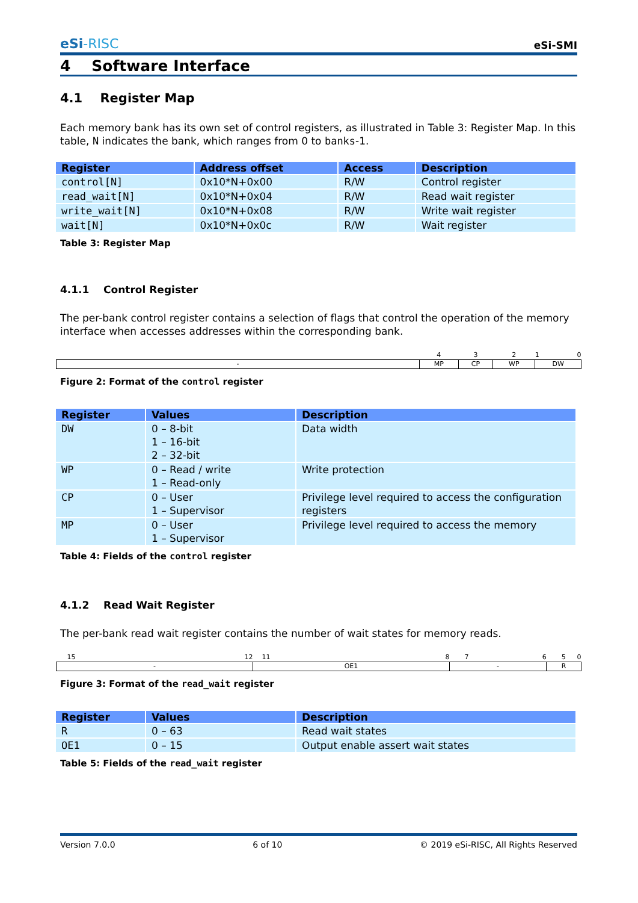eSi-RISC
eSi-SMI
4 Software Interface
4.1 Register Map
Each memory bank has its own set of control registers, as illustrated in Table 3: Register Map. In this table, N indicates the bank, which ranges from 0 to banks-1.
| Register | Address offset | Access | Description |
| --- | --- | --- | --- |
| control[N] | 0x10*N+0x00 | R/W | Control register |
| read_wait[N] | 0x10*N+0x04 | R/W | Read wait register |
| write_wait[N] | 0x10*N+0x08 | R/W | Write wait register |
| wait[N] | 0x10*N+0x0c | R/W | Wait register |
Table 3: Register Map
4.1.1 Control Register
The per-bank control register contains a selection of flags that control the operation of the memory interface when accesses addresses within the corresponding bank.
| | 4 | 3 | 2 | 1 | 0 |
| - | MP | CP | WP | DW | |
Figure 2: Format of the control register
| Register | Values | Description |
| --- | --- | --- |
| DW | 0 – 8-bit 1 – 16-bit 2 – 32-bit | Data width |
| WP | 0 – Read / write 1 – Read-only | Write protection |
| CP | 0 – User 1 – Supervisor | Privilege level required to access the configuration registers |
| MP | 0 – User 1 – Supervisor | Privilege level required to access the memory |
Table 4: Fields of the control register
4.1.2 Read Wait Register
The per-bank read wait register contains the number of wait states for memory reads.
| 15 | 12 | 11 | 8 | 7 | 6 | 5 | 0 |
| - | | OE1 | | - | | R | |
Figure 3: Format of the read_wait register
| Register | Values | Description |
| --- | --- | --- |
| R | 0 – 63 | Read wait states |
| OE1 | 0 – 15 | Output enable assert wait states |
Table 5: Fields of the read_wait register
Version 7.0.0 6 of 10 © 2019 eSi-RISC, All Rights Reserved